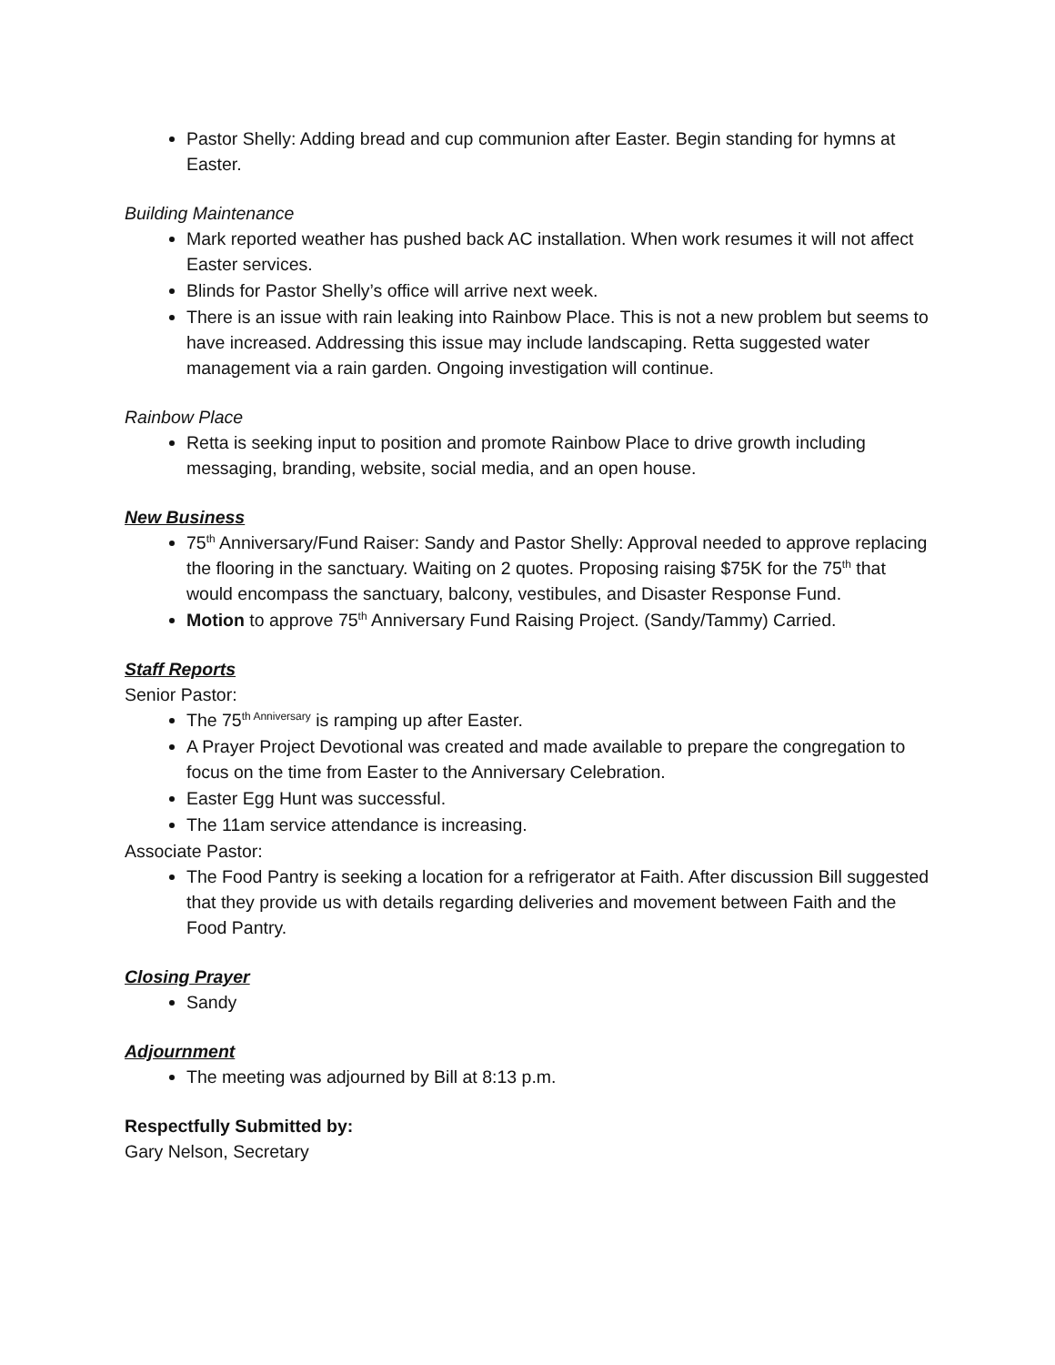Pastor Shelly: Adding bread and cup communion after Easter. Begin standing for hymns at Easter.
Building Maintenance
Mark reported weather has pushed back AC installation. When work resumes it will not affect Easter services.
Blinds for Pastor Shelly’s office will arrive next week.
There is an issue with rain leaking into Rainbow Place. This is not a new problem but seems to have increased. Addressing this issue may include landscaping. Retta suggested water management via a rain garden. Ongoing investigation will continue.
Rainbow Place
Retta is seeking input to position and promote Rainbow Place to drive growth including messaging, branding, website, social media, and an open house.
New Business
75<sup>th</sup> Anniversary/Fund Raiser: Sandy and Pastor Shelly: Approval needed to approve replacing the flooring in the sanctuary. Waiting on 2 quotes. Proposing raising $75K for the 75<sup>th</sup> that would encompass the sanctuary, balcony, vestibules, and Disaster Response Fund.
Motion to approve 75<sup>th</sup> Anniversary Fund Raising Project. (Sandy/Tammy) Carried.
Staff Reports
Senior Pastor:
The 75<sup>th Anniversary</sup> is ramping up after Easter.
A Prayer Project Devotional was created and made available to prepare the congregation to focus on the time from Easter to the Anniversary Celebration.
Easter Egg Hunt was successful.
The 11am service attendance is increasing.
Associate Pastor:
The Food Pantry is seeking a location for a refrigerator at Faith. After discussion Bill suggested that they provide us with details regarding deliveries and movement between Faith and the Food Pantry.
Closing Prayer
Sandy
Adjournment
The meeting was adjourned by Bill at 8:13 p.m.
Respectfully Submitted by:
Gary Nelson, Secretary